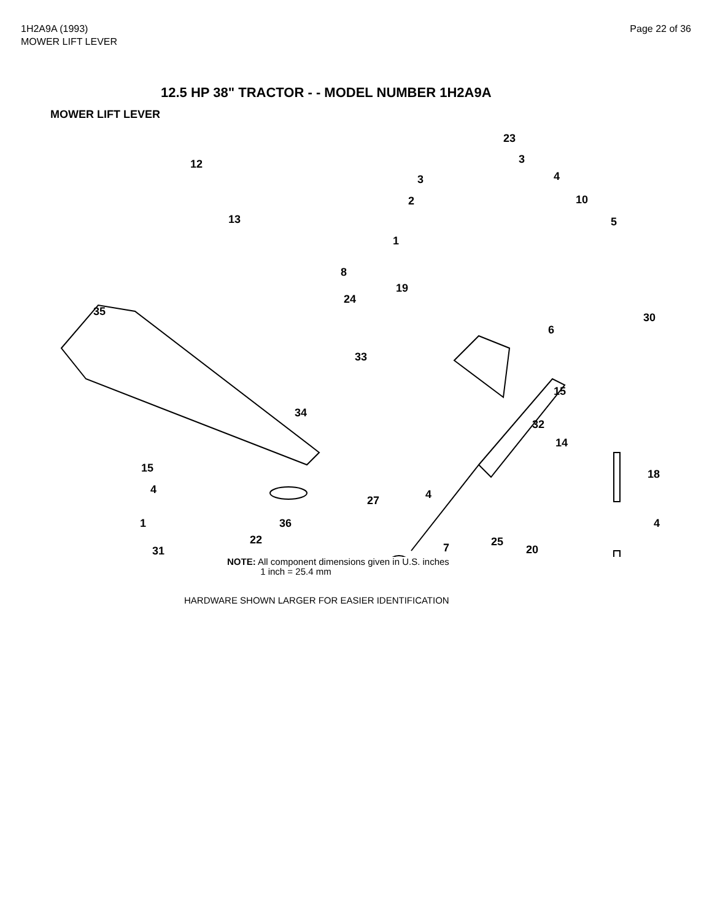1H2A9A (1993)
MOWER LIFT LEVER
Page 22 of 36
12.5 HP 38" TRACTOR - - MODEL NUMBER 1H2A9A
MOWER LIFT LEVER
23
12 3
3 4
2 10
13 5
1
8
19
24
35 30
6
33
15
34
32
14
15 18
4
27 4
1 36 4
22 25 7 20 31
NOTE: All component dimensions given in U.S. inches
1 inch = 25.4 mm
HARDWARE SHOWN LARGER FOR EASIER IDENTIFICATION